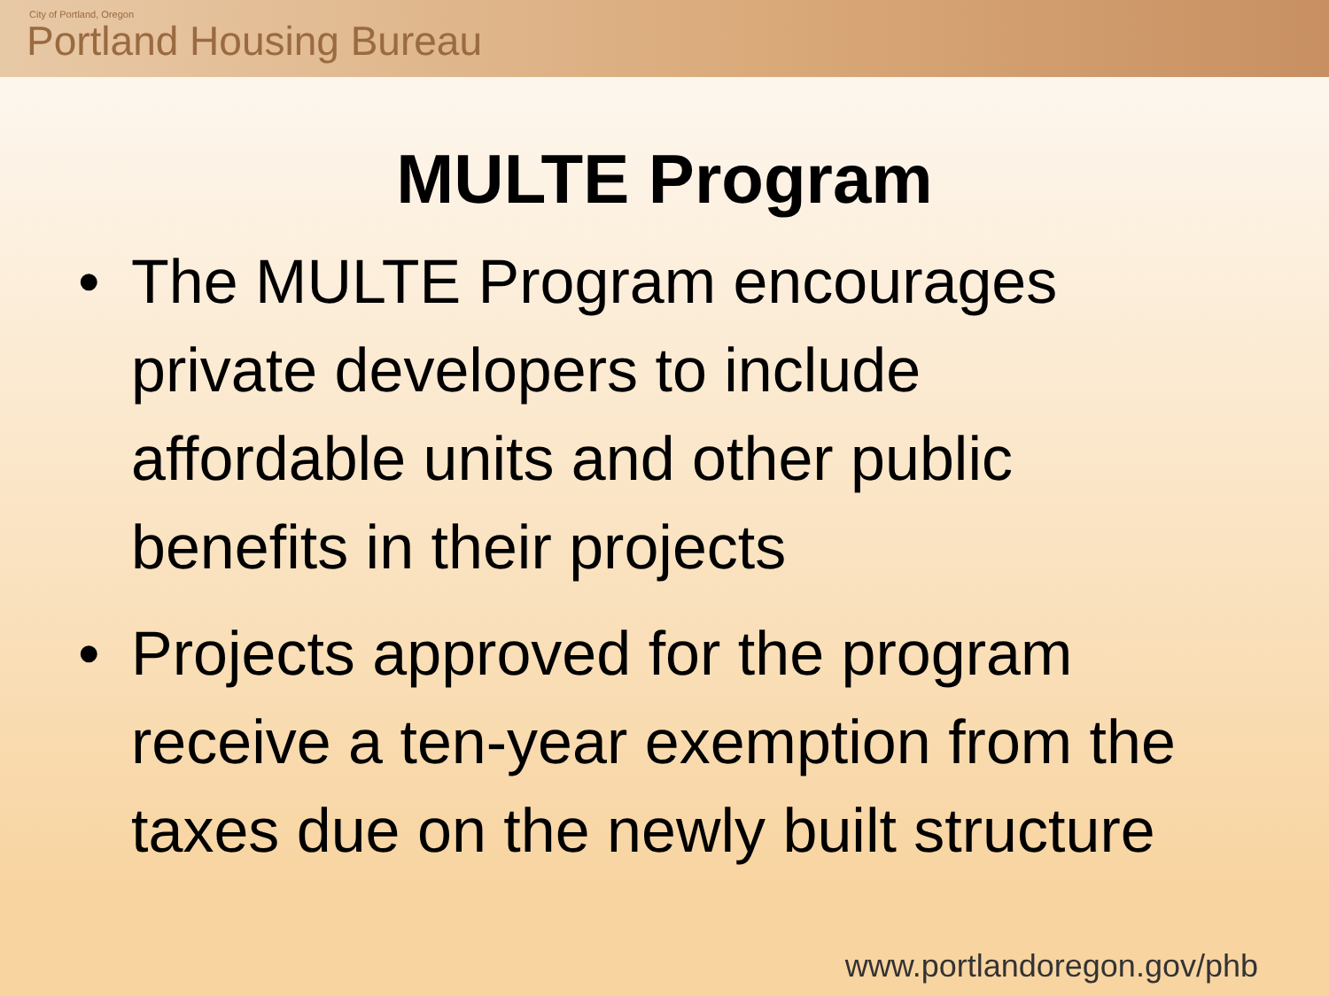City of Portland, Oregon
Portland Housing Bureau
MULTE Program
• The MULTE Program encourages private developers to include affordable units and other public benefits in their projects
• Projects approved for the program receive a ten-year exemption from the taxes due on the newly built structure
www.portlandoregon.gov/phb